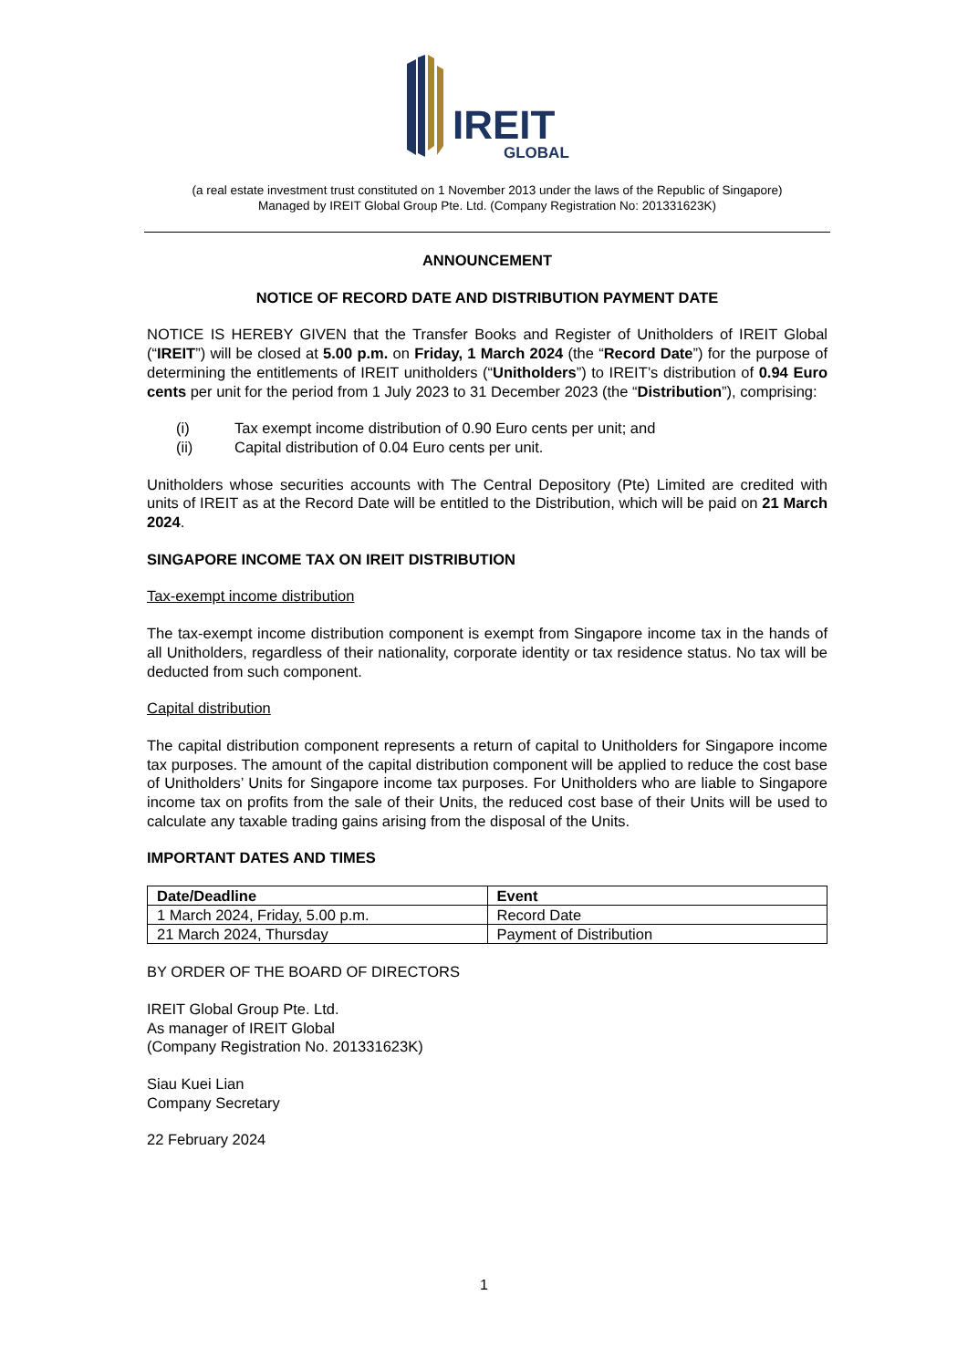IREIT
GLOBAL
(a real estate investment trust constituted on 1 November 2013 under the laws of the Republic of Singapore)
Managed by IREIT Global Group Pte. Ltd. (Company Registration No: 201331623K)
ANNOUNCEMENT
NOTICE OF RECORD DATE AND DISTRIBUTION PAYMENT DATE
NOTICE IS HEREBY GIVEN that the Transfer Books and Register of Unitholders of IREIT Global (“IREIT”) will be closed at 5.00 p.m. on Friday, 1 March 2024 (the “Record Date”) for the purpose of determining the entitlements of IREIT unitholders (“Unitholders”) to IREIT’s distribution of 0.94 Euro cents per unit for the period from 1 July 2023 to 31 December 2023 (the “Distribution”), comprising:
(i) Tax exempt income distribution of 0.90 Euro cents per unit; and
(ii) Capital distribution of 0.04 Euro cents per unit.
Unitholders whose securities accounts with The Central Depository (Pte) Limited are credited with units of IREIT as at the Record Date will be entitled to the Distribution, which will be paid on 21 March 2024.
SINGAPORE INCOME TAX ON IREIT DISTRIBUTION
Tax-exempt income distribution
The tax-exempt income distribution component is exempt from Singapore income tax in the hands of all Unitholders, regardless of their nationality, corporate identity or tax residence status. No tax will be deducted from such component.
Capital distribution
The capital distribution component represents a return of capital to Unitholders for Singapore income tax purposes. The amount of the capital distribution component will be applied to reduce the cost base of Unitholders’ Units for Singapore income tax purposes. For Unitholders who are liable to Singapore income tax on profits from the sale of their Units, the reduced cost base of their Units will be used to calculate any taxable trading gains arising from the disposal of the Units.
IMPORTANT DATES AND TIMES
| Date/Deadline | Event |
| --- | --- |
| 1 March 2024, Friday, 5.00 p.m. | Record Date |
| 21 March 2024, Thursday | Payment of Distribution |
BY ORDER OF THE BOARD OF DIRECTORS
IREIT Global Group Pte. Ltd.
As manager of IREIT Global
(Company Registration No. 201331623K)
Siau Kuei Lian
Company Secretary
22 February 2024
1